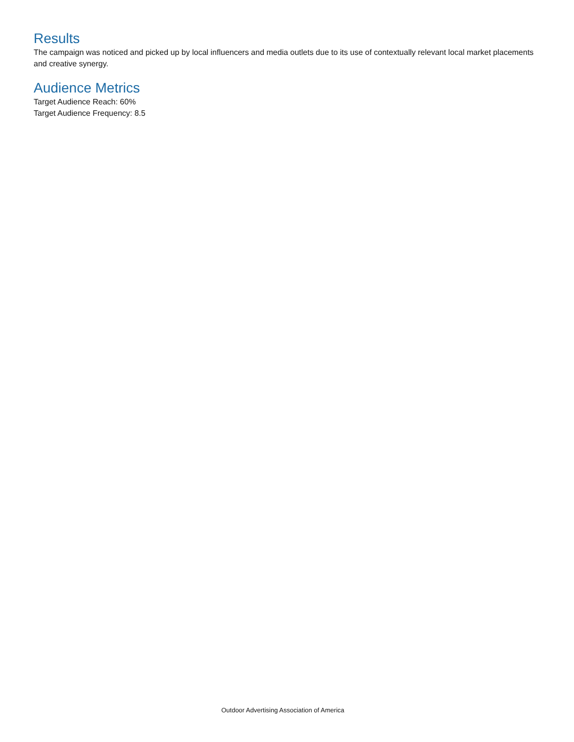Results
The campaign was noticed and picked up by local influencers and media outlets due to its use of contextually relevant local market placements and creative synergy.
Audience Metrics
Target Audience Reach: 60%
Target Audience Frequency: 8.5
Outdoor Advertising Association of America